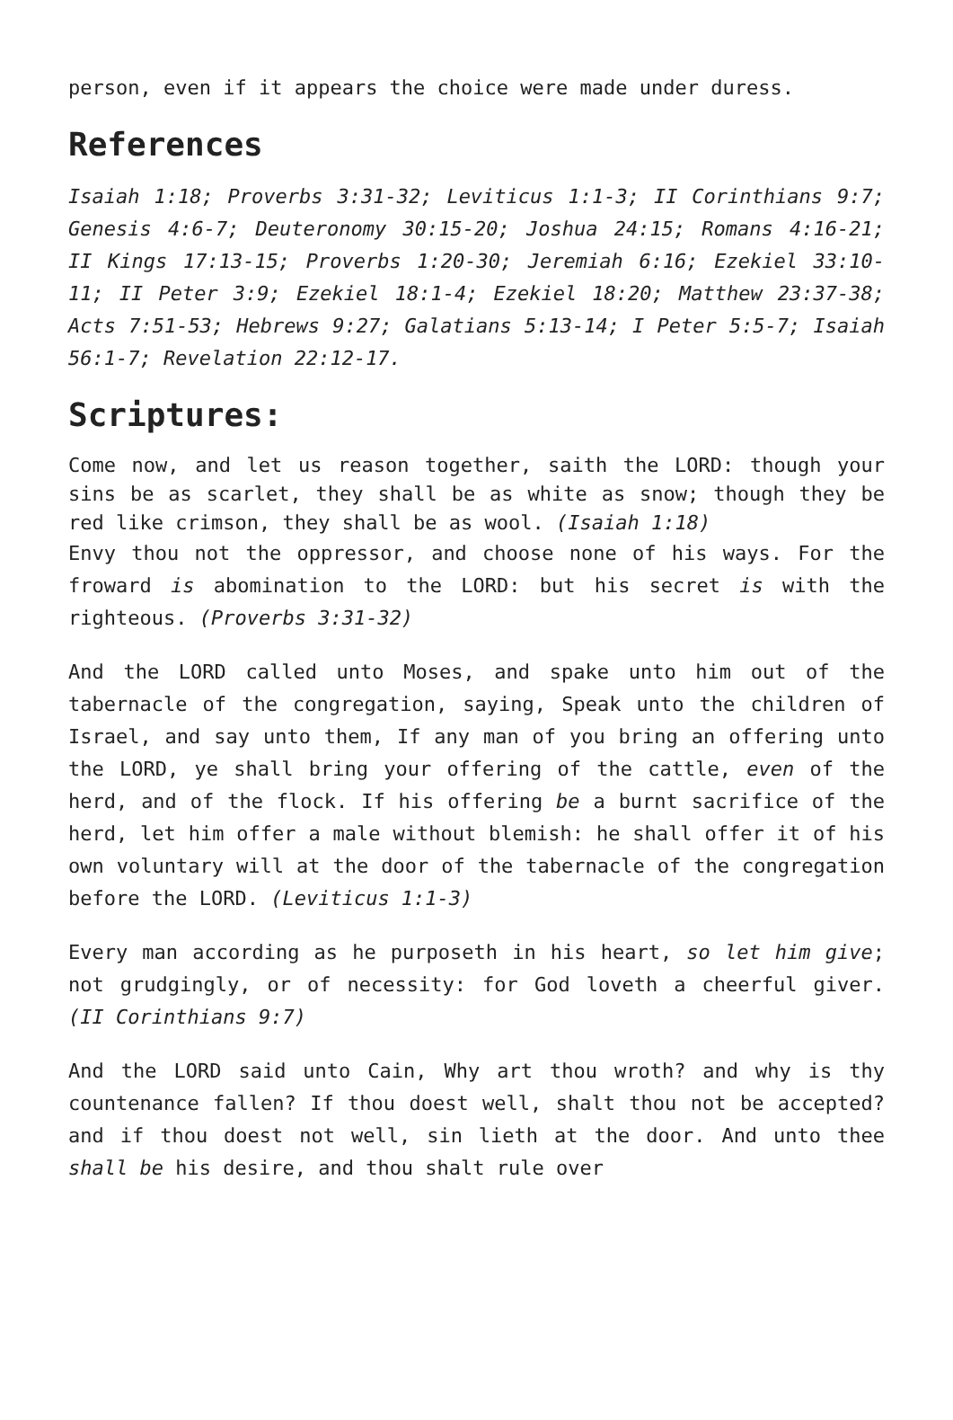person, even if it appears the choice were made under duress.
References
Isaiah 1:18; Proverbs 3:31-32; Leviticus 1:1-3; II Corinthians 9:7; Genesis 4:6-7; Deuteronomy 30:15-20; Joshua 24:15; Romans 4:16-21; II Kings 17:13-15; Proverbs 1:20-30; Jeremiah 6:16; Ezekiel 33:10-11; II Peter 3:9; Ezekiel 18:1-4; Ezekiel 18:20; Matthew 23:37-38; Acts 7:51-53; Hebrews 9:27; Galatians 5:13-14; I Peter 5:5-7; Isaiah 56:1-7; Revelation 22:12-17.
Scriptures:
Come now, and let us reason together, saith the LORD: though your sins be as scarlet, they shall be as white as snow; though they be red like crimson, they shall be as wool. (Isaiah 1:18)
Envy thou not the oppressor, and choose none of his ways. For the froward is abomination to the LORD: but his secret is with the righteous. (Proverbs 3:31-32)
And the LORD called unto Moses, and spake unto him out of the tabernacle of the congregation, saying, Speak unto the children of Israel, and say unto them, If any man of you bring an offering unto the LORD, ye shall bring your offering of the cattle, even of the herd, and of the flock. If his offering be a burnt sacrifice of the herd, let him offer a male without blemish: he shall offer it of his own voluntary will at the door of the tabernacle of the congregation before the LORD. (Leviticus 1:1-3)
Every man according as he purposeth in his heart, so let him give; not grudgingly, or of necessity: for God loveth a cheerful giver. (II Corinthians 9:7)
And the LORD said unto Cain, Why art thou wroth? and why is thy countenance fallen? If thou doest well, shalt thou not be accepted? and if thou doest not well, sin lieth at the door. And unto thee shall be his desire, and thou shalt rule over